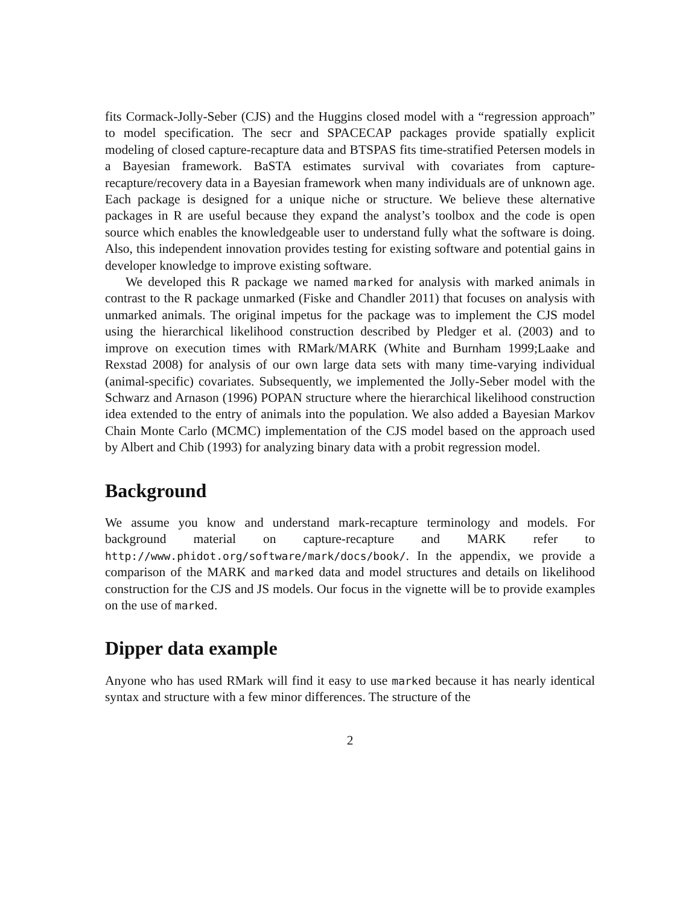fits Cormack-Jolly-Seber (CJS) and the Huggins closed model with a “regression approach” to model specification. The secr and SPACECAP packages provide spatially explicit modeling of closed capture-recapture data and BTSPAS fits time-stratified Petersen models in a Bayesian framework. BaSTA estimates survival with covariates from capture-recapture/recovery data in a Bayesian framework when many individuals are of unknown age. Each package is designed for a unique niche or structure. We believe these alternative packages in R are useful because they expand the analyst’s toolbox and the code is open source which enables the knowledgeable user to understand fully what the software is doing. Also, this independent innovation provides testing for existing software and potential gains in developer knowledge to improve existing software.
We developed this R package we named marked for analysis with marked animals in contrast to the R package unmarked (Fiske and Chandler 2011) that focuses on analysis with unmarked animals. The original impetus for the package was to implement the CJS model using the hierarchical likelihood construction described by Pledger et al. (2003) and to improve on execution times with RMark/MARK (White and Burnham 1999;Laake and Rexstad 2008) for analysis of our own large data sets with many time-varying individual (animal-specific) covariates. Subsequently, we implemented the Jolly-Seber model with the Schwarz and Arnason (1996) POPAN structure where the hierarchical likelihood construction idea extended to the entry of animals into the population. We also added a Bayesian Markov Chain Monte Carlo (MCMC) implementation of the CJS model based on the approach used by Albert and Chib (1993) for analyzing binary data with a probit regression model.
Background
We assume you know and understand mark-recapture terminology and models. For background material on capture-recapture and MARK refer to http://www.phidot.org/software/mark/docs/book/. In the appendix, we provide a comparison of the MARK and marked data and model structures and details on likelihood construction for the CJS and JS models. Our focus in the vignette will be to provide examples on the use of marked.
Dipper data example
Anyone who has used RMark will find it easy to use marked because it has nearly identical syntax and structure with a few minor differences. The structure of the
2